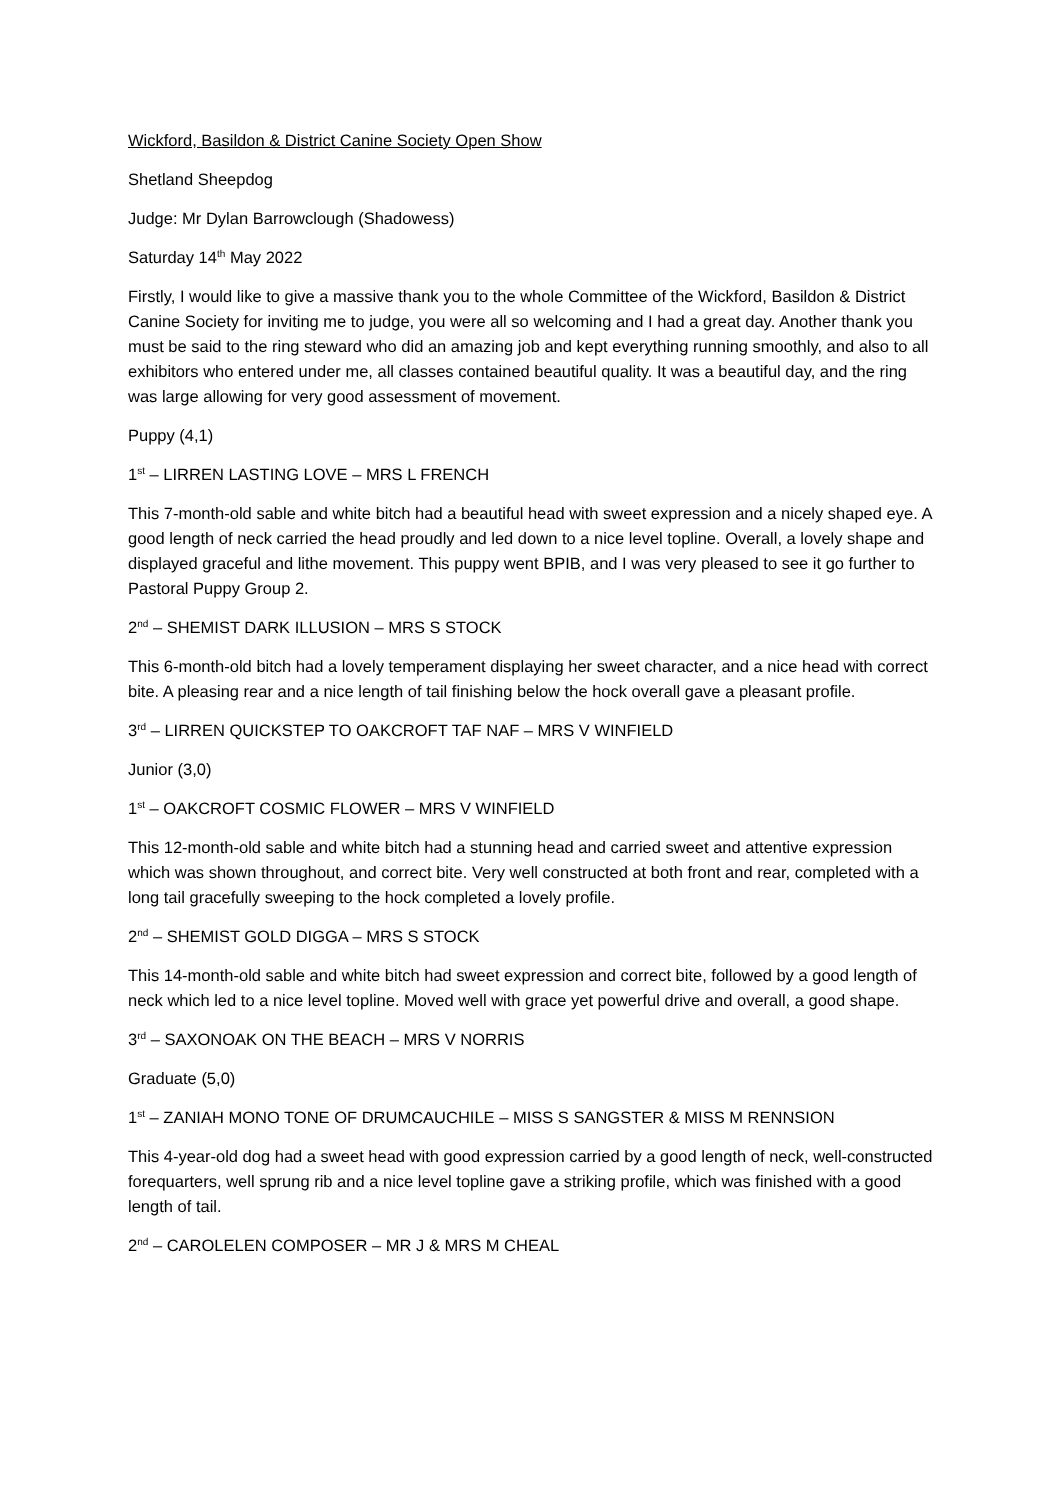Wickford, Basildon & District Canine Society Open Show
Shetland Sheepdog
Judge: Mr Dylan Barrowclough (Shadowess)
Saturday 14<sup>th</sup> May 2022
Firstly, I would like to give a massive thank you to the whole Committee of the Wickford, Basildon & District Canine Society for inviting me to judge, you were all so welcoming and I had a great day. Another thank you must be said to the ring steward who did an amazing job and kept everything running smoothly, and also to all exhibitors who entered under me, all classes contained beautiful quality. It was a beautiful day, and the ring was large allowing for very good assessment of movement.
Puppy (4,1)
1<sup>st</sup> – LIRREN LASTING LOVE – MRS L FRENCH
This 7-month-old sable and white bitch had a beautiful head with sweet expression and a nicely shaped eye. A good length of neck carried the head proudly and led down to a nice level topline. Overall, a lovely shape and displayed graceful and lithe movement. This puppy went BPIB, and I was very pleased to see it go further to Pastoral Puppy Group 2.
2<sup>nd</sup> – SHEMIST DARK ILLUSION – MRS S STOCK
This 6-month-old bitch had a lovely temperament displaying her sweet character, and a nice head with correct bite. A pleasing rear and a nice length of tail finishing below the hock overall gave a pleasant profile.
3<sup>rd</sup> – LIRREN QUICKSTEP TO OAKCROFT TAF NAF – MRS V WINFIELD
Junior (3,0)
1<sup>st</sup> – OAKCROFT COSMIC FLOWER – MRS V WINFIELD
This 12-month-old sable and white bitch had a stunning head and carried sweet and attentive expression which was shown throughout, and correct bite. Very well constructed at both front and rear, completed with a long tail gracefully sweeping to the hock completed a lovely profile.
2<sup>nd</sup> – SHEMIST GOLD DIGGA – MRS S STOCK
This 14-month-old sable and white bitch had sweet expression and correct bite, followed by a good length of neck which led to a nice level topline. Moved well with grace yet powerful drive and overall, a good shape.
3<sup>rd</sup> – SAXONOAK ON THE BEACH – MRS V NORRIS
Graduate (5,0)
1<sup>st</sup> – ZANIAH MONO TONE OF DRUMCAUCHILE – MISS S SANGSTER & MISS M RENNSION
This 4-year-old dog had a sweet head with good expression carried by a good length of neck, well-constructed forequarters, well sprung rib and a nice level topline gave a striking profile, which was finished with a good length of tail.
2<sup>nd</sup> – CAROLELEN COMPOSER – MR J & MRS M CHEAL